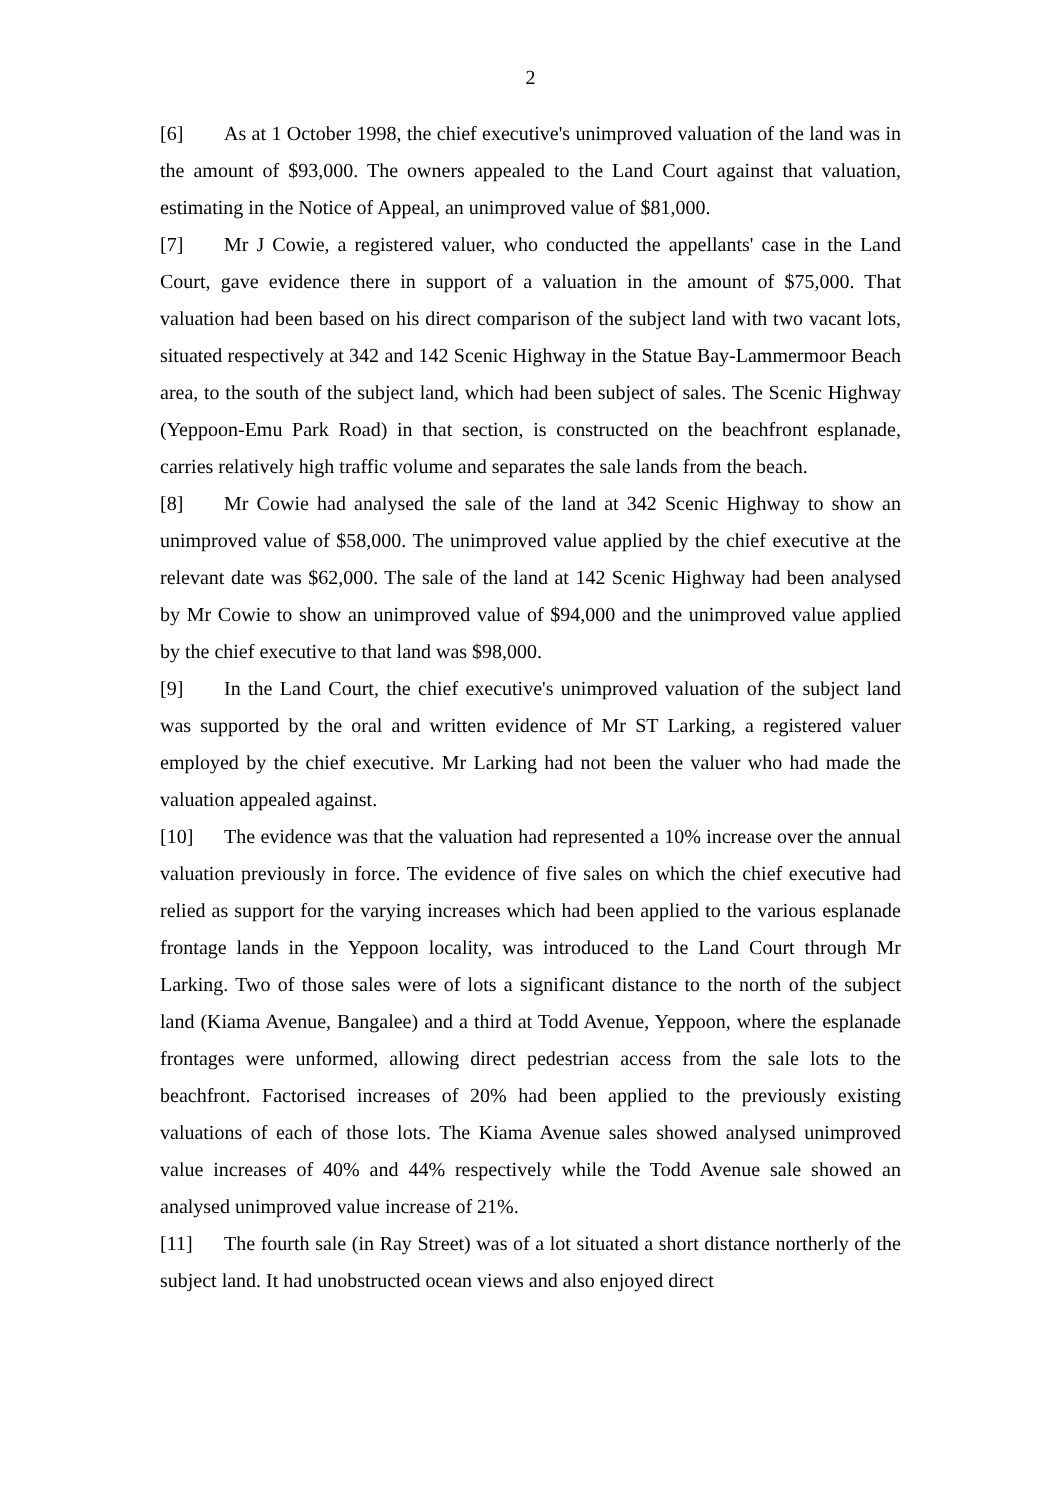2
[6] As at 1 October 1998, the chief executive's unimproved valuation of the land was in the amount of $93,000. The owners appealed to the Land Court against that valuation, estimating in the Notice of Appeal, an unimproved value of $81,000.
[7] Mr J Cowie, a registered valuer, who conducted the appellants' case in the Land Court, gave evidence there in support of a valuation in the amount of $75,000. That valuation had been based on his direct comparison of the subject land with two vacant lots, situated respectively at 342 and 142 Scenic Highway in the Statue Bay-Lammermoor Beach area, to the south of the subject land, which had been subject of sales. The Scenic Highway (Yeppoon-Emu Park Road) in that section, is constructed on the beachfront esplanade, carries relatively high traffic volume and separates the sale lands from the beach.
[8] Mr Cowie had analysed the sale of the land at 342 Scenic Highway to show an unimproved value of $58,000. The unimproved value applied by the chief executive at the relevant date was $62,000. The sale of the land at 142 Scenic Highway had been analysed by Mr Cowie to show an unimproved value of $94,000 and the unimproved value applied by the chief executive to that land was $98,000.
[9] In the Land Court, the chief executive's unimproved valuation of the subject land was supported by the oral and written evidence of Mr ST Larking, a registered valuer employed by the chief executive. Mr Larking had not been the valuer who had made the valuation appealed against.
[10] The evidence was that the valuation had represented a 10% increase over the annual valuation previously in force. The evidence of five sales on which the chief executive had relied as support for the varying increases which had been applied to the various esplanade frontage lands in the Yeppoon locality, was introduced to the Land Court through Mr Larking. Two of those sales were of lots a significant distance to the north of the subject land (Kiama Avenue, Bangalee) and a third at Todd Avenue, Yeppoon, where the esplanade frontages were unformed, allowing direct pedestrian access from the sale lots to the beachfront. Factorised increases of 20% had been applied to the previously existing valuations of each of those lots. The Kiama Avenue sales showed analysed unimproved value increases of 40% and 44% respectively while the Todd Avenue sale showed an analysed unimproved value increase of 21%.
[11] The fourth sale (in Ray Street) was of a lot situated a short distance northerly of the subject land. It had unobstructed ocean views and also enjoyed direct